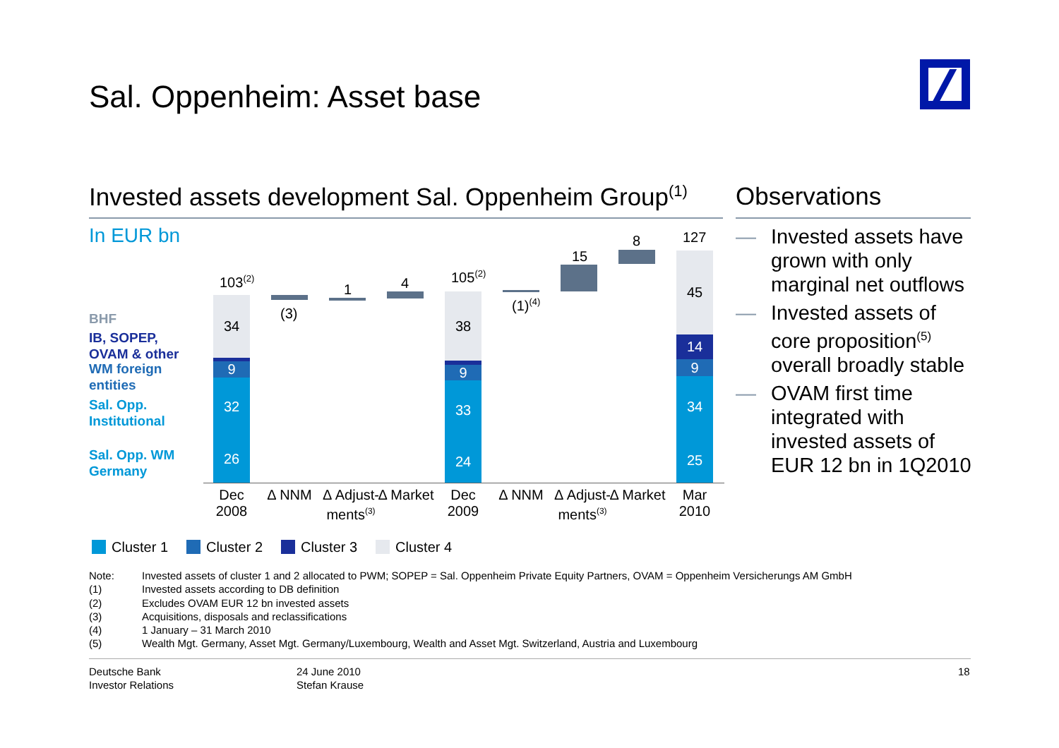Sal. Oppenheim: Asset base
Invested assets development Sal. Oppenheim Group<sup>(1)</sup>
Observations
In EUR bn
BHF
IB, SOPEP,
OVAM & other
WM foreign
entities
Sal. Opp.
Institutional
Sal. Opp. WM
Germany
34
2
9
32
26
38
2
9
33
24
45
14
9
34
25
103<sup>(2)</sup>
(3)
1 4 105<sup>(2)</sup>
(1)<sup>(4)</sup>
15
8 127
Dec
2008
Δ NNM
Δ Adjust-
ments<sup>(3)</sup>
Δ Market
Dec
2009
Δ NNM
Δ Adjust-
ments<sup>(3)</sup>
Δ Market
Mar
2010
— Invested assets have grown with only marginal net outflows
— Invested assets of core proposition<sup>(5)</sup> overall broadly stable
— OVAM first time integrated with invested assets of EUR 12 bn in 1Q2010
Cluster 1 Cluster 2 Cluster 3 Cluster 4
Note: Invested assets of cluster 1 and 2 allocated to PWM; SOPEP = Sal. Oppenheim Private Equity Partners, OVAM = Oppenheim Versicherungs AM GmbH
(1) Invested assets according to DB definition
(2) Excludes OVAM EUR 12 bn invested assets
(3) Acquisitions, disposals and reclassifications
(4) 1 January – 31 March 2010
(5) Wealth Mgt. Germany, Asset Mgt. Germany/Luxembourg, Wealth and Asset Mgt. Switzerland, Austria and Luxembourg
Deutsche Bank
Investor Relations
24 June 2010
Stefan Krause
18